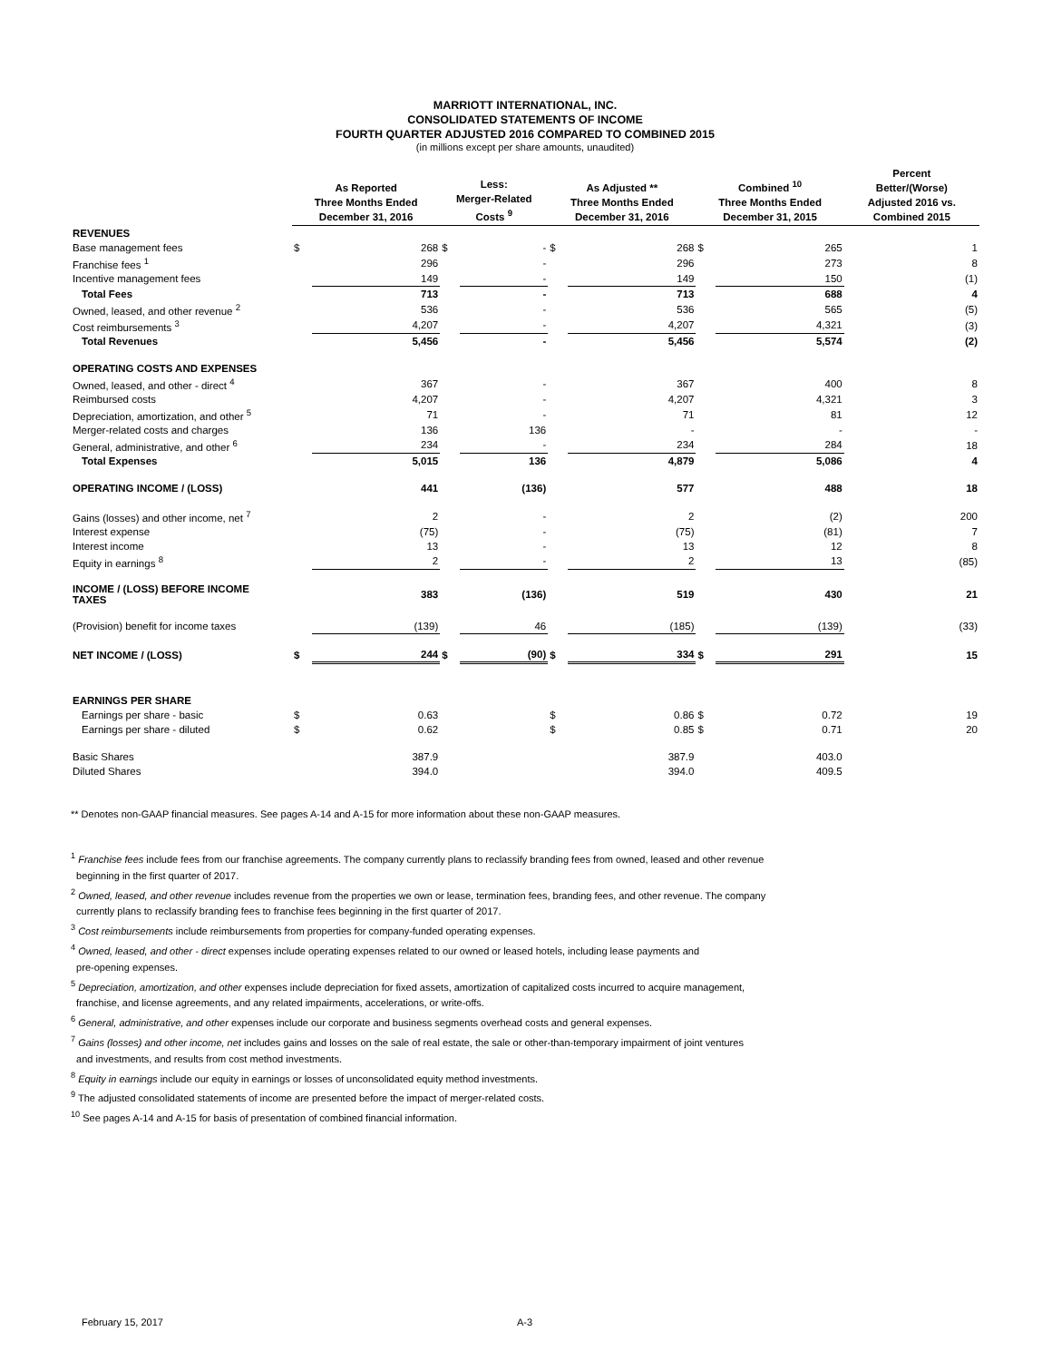MARRIOTT INTERNATIONAL, INC.
CONSOLIDATED STATEMENTS OF INCOME
FOURTH QUARTER ADJUSTED 2016 COMPARED TO COMBINED 2015
(in millions except per share amounts, unaudited)
| | As Reported Three Months Ended December 31, 2016 | | Less: Merger-Related Costs <sup>9</sup> | | As Adjusted ** Three Months Ended December 31, 2016 | | Combined <sup>10</sup> Three Months Ended December 31, 2015 | | Percent Better/(Worse) Adjusted 2016 vs. Combined 2015 |
| --- | --- | --- | --- | --- | --- | --- | --- | --- | --- |
| REVENUES | | | | | | | | | |
| Base management fees | $ | 268 | $ | - | $ | 268 | $ | 265 | 1 |
| Franchise fees <sup>1</sup> | | 296 | | - | | 296 | | 273 | 8 |
| Incentive management fees | | 149 | | - | | 149 | | 150 | (1) |
| Total Fees | | 713 | | - | | 713 | | 688 | 4 |
| Owned, leased, and other revenue <sup>2</sup> | | 536 | | - | | 536 | | 565 | (5) |
| Cost reimbursements <sup>3</sup> | | 4,207 | | - | | 4,207 | | 4,321 | (3) |
| Total Revenues | | 5,456 | | - | | 5,456 | | 5,574 | (2) |
| OPERATING COSTS AND EXPENSES | | | | | | | | | |
| Owned, leased, and other - direct <sup>4</sup> | | 367 | | - | | 367 | | 400 | 8 |
| Reimbursed costs | | 4,207 | | - | | 4,207 | | 4,321 | 3 |
| Depreciation, amortization, and other <sup>5</sup> | | 71 | | - | | 71 | | 81 | 12 |
| Merger-related costs and charges | | 136 | | 136 | | - | | - | - |
| General, administrative, and other <sup>6</sup> | | 234 | | - | | 234 | | 284 | 18 |
| Total Expenses | | 5,015 | | 136 | | 4,879 | | 5,086 | 4 |
| OPERATING INCOME / (LOSS) | | 441 | | (136) | | 577 | | 488 | 18 |
| Gains (losses) and other income, net <sup>7</sup> | | 2 | | - | | 2 | | (2) | 200 |
| Interest expense | | (75) | | - | | (75) | | (81) | 7 |
| Interest income | | 13 | | - | | 13 | | 12 | 8 |
| Equity in earnings <sup>8</sup> | | 2 | | - | | 2 | | 13 | (85) |
| INCOME / (LOSS) BEFORE INCOME TAXES | | 383 | | (136) | | 519 | | 430 | 21 |
| (Provision) benefit for income taxes | | (139) | | 46 | | (185) | | (139) | (33) |
| NET INCOME / (LOSS) | $ | 244 | $ | (90) | $ | 334 | $ | 291 | 15 |
| EARNINGS PER SHARE | | | | | | | | | |
| Earnings per share - basic | $ | 0.63 | | | $ | 0.86 | $ | 0.72 | 19 |
| Earnings per share - diluted | $ | 0.62 | | | $ | 0.85 | $ | 0.71 | 20 |
| Basic Shares | | 387.9 | | | | 387.9 | | 403.0 | |
| Diluted Shares | | 394.0 | | | | 394.0 | | 409.5 | |
** Denotes non-GAAP financial measures. See pages A-14 and A-15 for more information about these non-GAAP measures.
<sup>1</sup> Franchise fees include fees from our franchise agreements. The company currently plans to reclassify branding fees from owned, leased and other revenue
beginning in the first quarter of 2017.
<sup>2</sup> Owned, leased, and other revenue includes revenue from the properties we own or lease, termination fees, branding fees, and other revenue. The company
currently plans to reclassify branding fees to franchise fees beginning in the first quarter of 2017.
<sup>3</sup> Cost reimbursements include reimbursements from properties for company-funded operating expenses.
<sup>4</sup> Owned, leased, and other - direct expenses include operating expenses related to our owned or leased hotels, including lease payments and
pre-opening expenses.
<sup>5</sup> Depreciation, amortization, and other expenses include depreciation for fixed assets, amortization of capitalized costs incurred to acquire management,
franchise, and license agreements, and any related impairments, accelerations, or write-offs.
<sup>6</sup> General, administrative, and other expenses include our corporate and business segments overhead costs and general expenses.
<sup>7</sup> Gains (losses) and other income, net includes gains and losses on the sale of real estate, the sale or other-than-temporary impairment of joint ventures
and investments, and results from cost method investments.
<sup>8</sup> Equity in earnings include our equity in earnings or losses of unconsolidated equity method investments.
<sup>9</sup> The adjusted consolidated statements of income are presented before the impact of merger-related costs.
<sup>10</sup> See pages A-14 and A-15 for basis of presentation of combined financial information.
February 15, 2017 A-3